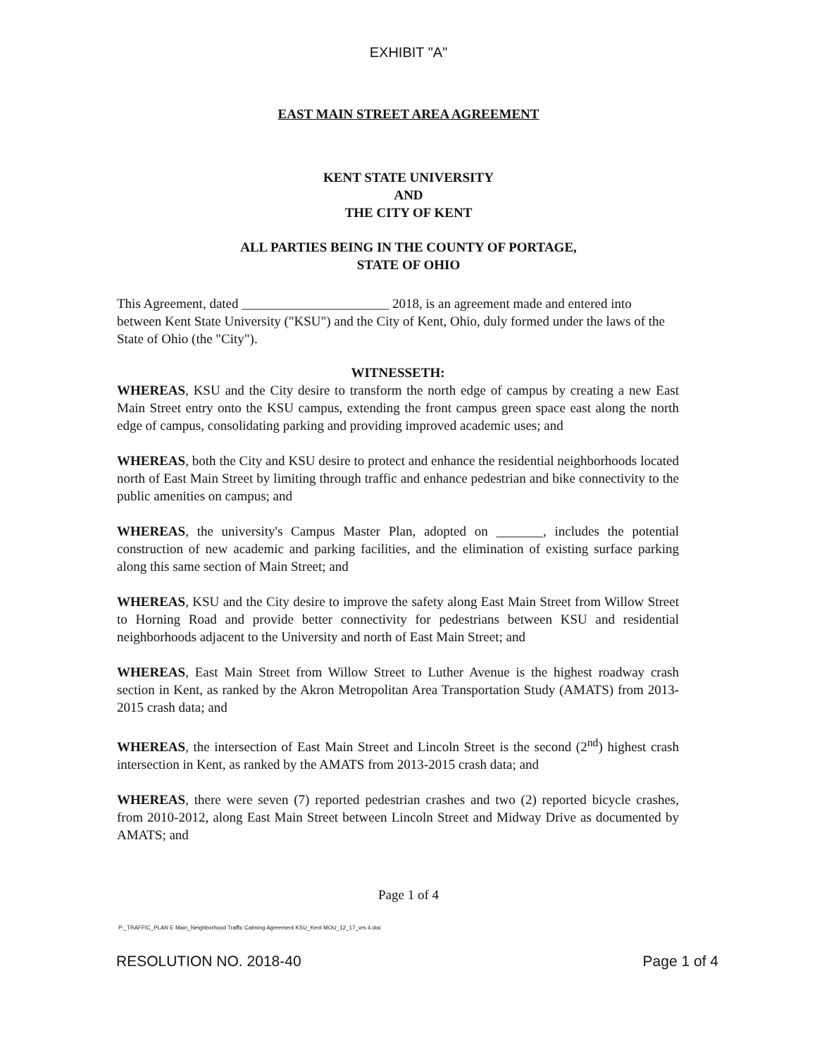EXHIBIT "A"
EAST MAIN STREET AREA AGREEMENT
KENT STATE UNIVERSITY
AND
THE CITY OF KENT
ALL PARTIES BEING IN THE COUNTY OF PORTAGE,
STATE OF OHIO
This Agreement, dated ______________________ 2018, is an agreement made and entered into between Kent State University ("KSU") and the City of Kent, Ohio, duly formed under the laws of the State of Ohio (the "City").
WITNESSETH:
WHEREAS, KSU and the City desire to transform the north edge of campus by creating a new East Main Street entry onto the KSU campus, extending the front campus green space east along the north edge of campus, consolidating parking and providing improved academic uses; and
WHEREAS, both the City and KSU desire to protect and enhance the residential neighborhoods located north of East Main Street by limiting through traffic and enhance pedestrian and bike connectivity to the public amenities on campus; and
WHEREAS, the university's Campus Master Plan, adopted on _______, includes the potential construction of new academic and parking facilities, and the elimination of existing surface parking along this same section of Main Street; and
WHEREAS, KSU and the City desire to improve the safety along East Main Street from Willow Street to Horning Road and provide better connectivity for pedestrians between KSU and residential neighborhoods adjacent to the University and north of East Main Street; and
WHEREAS, East Main Street from Willow Street to Luther Avenue is the highest roadway crash section in Kent, as ranked by the Akron Metropolitan Area Transportation Study (AMATS) from 2013-2015 crash data; and
WHEREAS, the intersection of East Main Street and Lincoln Street is the second (2<sup>nd</sup>) highest crash intersection in Kent, as ranked by the AMATS from 2013-2015 crash data; and
WHEREAS, there were seven (7) reported pedestrian crashes and two (2) reported bicycle crashes, from 2010-2012, along East Main Street between Lincoln Street and Midway Drive as documented by AMATS; and
Page 1 of 4
P:_TRAFFIC_PLAN E Main_Neighborhood Traffic Calming Agreement KSU_Kent MOU_12_17_vrs 4.doc
RESOLUTION NO. 2018-40 Page 1 of 4